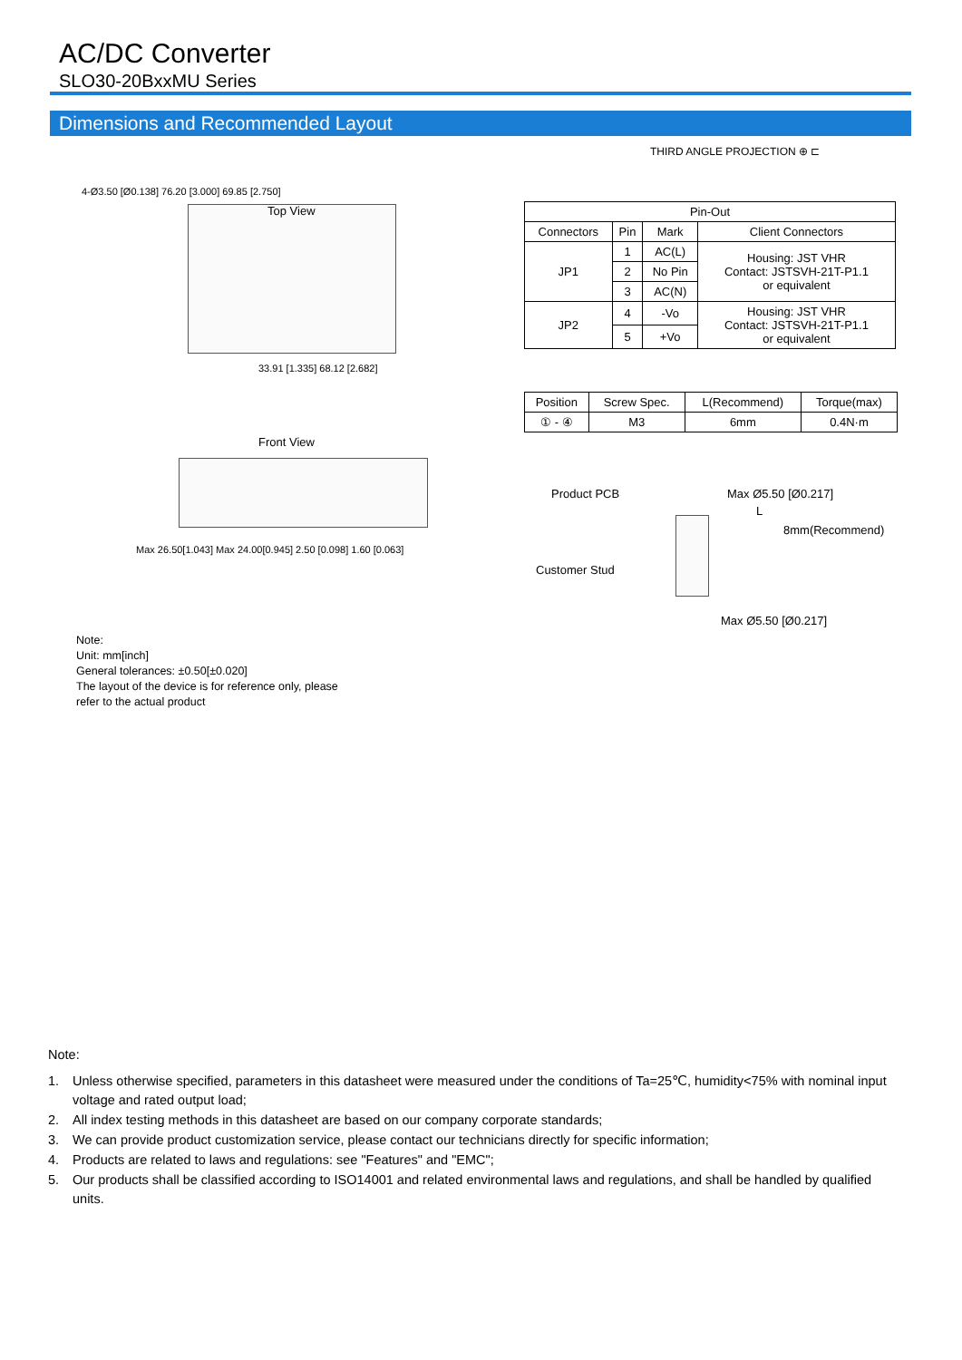AC/DC Converter
SLO30-20BxxMU Series
Dimensions and Recommended Layout
THIRD ANGLE PROJECTION ⊕ ⊏
Top View
4-Ø3.50 [Ø0.138] 76.20 [3.000] 69.85 [2.750]
33.91 [1.335] 68.12 [2.682]
Front View
Max 26.50[1.043] Max 24.00[0.945] 2.50 [0.098] 1.60 [0.063]
| Pin-Out | | | |
| --- | --- | --- | --- |
| Connectors | Pin | Mark | Client Connectors |
| JP1 | 1 | AC(L) | Housing: JST VHR Contact: JSTSVH-21T-P1.1 or equivalent |
| | 2 | No Pin | |
| | 3 | AC(N) | |
| JP2 | 4 | -Vo | Housing: JST VHR Contact: JSTSVH-21T-P1.1 or equivalent |
| | 5 | +Vo | |
| Position | Screw Spec. | L(Recommend) | Torque(max) |
| --- | --- | --- | --- |
| ① - ④ | M3 | 6mm | 0.4N·m |
Product PCB Max Ø5.50 [Ø0.217]
L
8mm(Recommend)
Customer Stud
Max Ø5.50 [Ø0.217]
Note:
Unit: mm[inch]
General tolerances: ±0.50[±0.020]
The layout of the device is for reference only, please
refer to the actual product
Note:
1. Unless otherwise specified, parameters in this datasheet were measured under the conditions of Ta=25℃, humidity<75% with nominal input voltage and rated output load;
2. All index testing methods in this datasheet are based on our company corporate standards;
3. We can provide product customization service, please contact our technicians directly for specific information;
4. Products are related to laws and regulations: see "Features" and "EMC";
5. Our products shall be classified according to ISO14001 and related environmental laws and regulations, and shall be handled by qualified units.